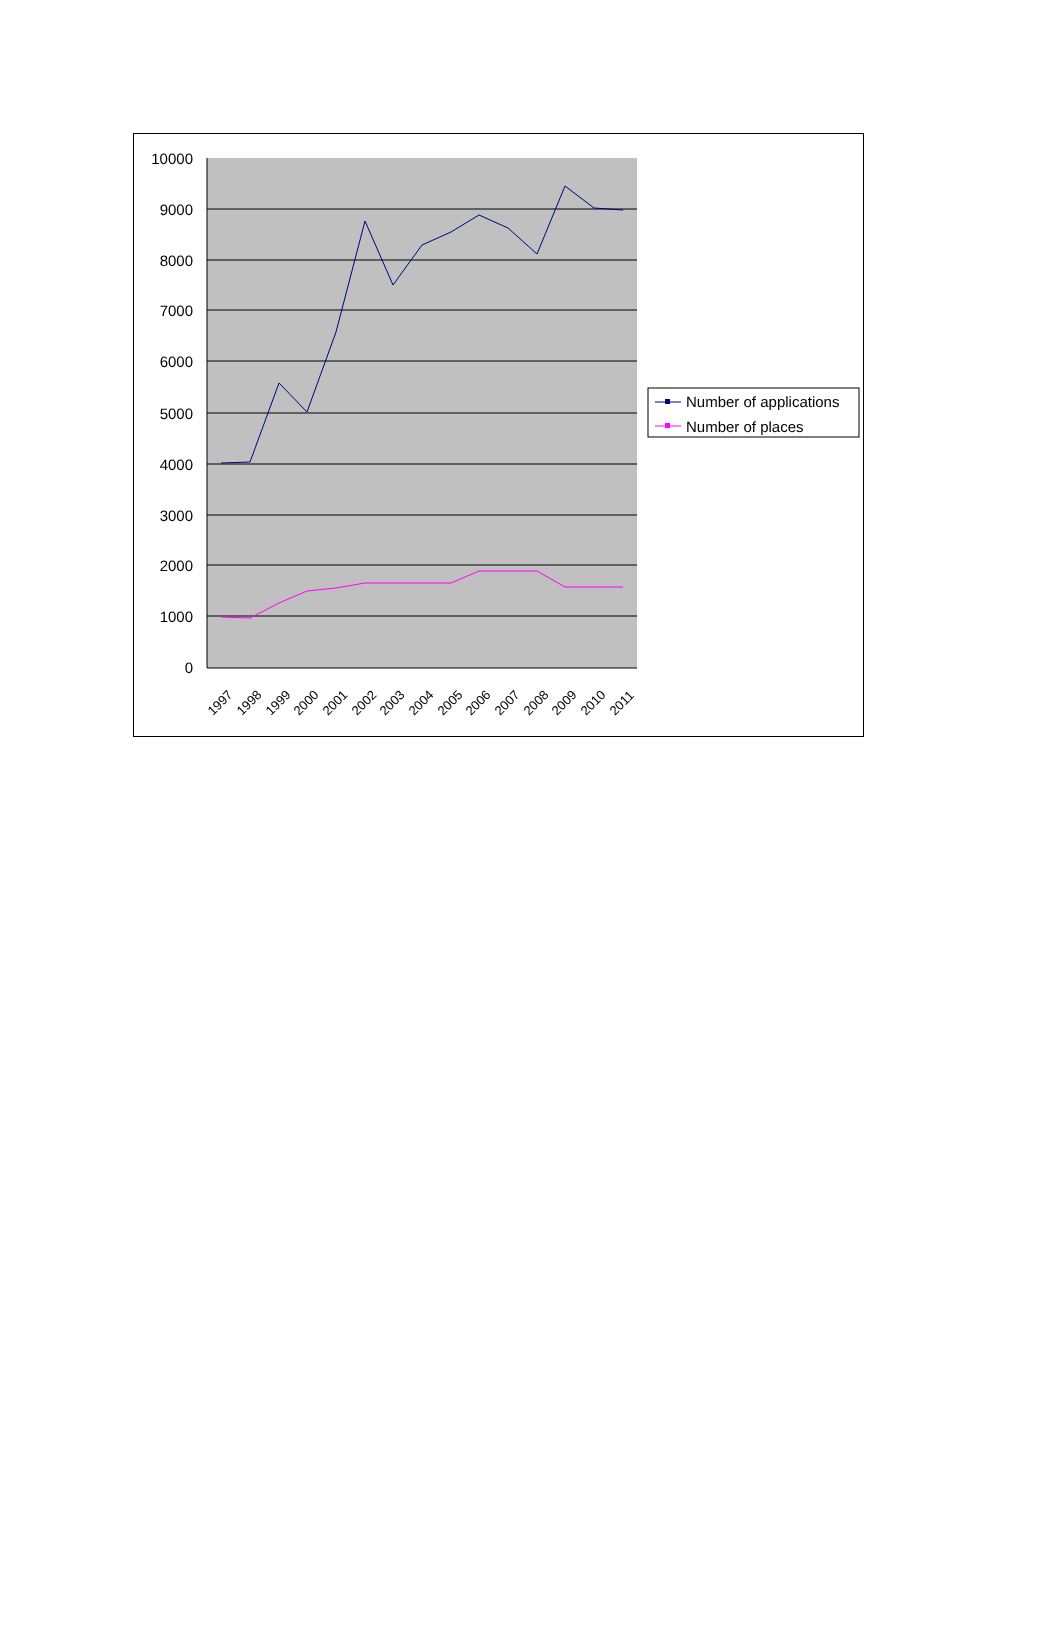10000
9000
8000
7000
6000
5000
4000
3000
2000
1000
0
1997
1998
1999
2000
2001
2002
2003
2004
2005
2006
2007
2008
2009
2010
2011
Number of applications
Number of places